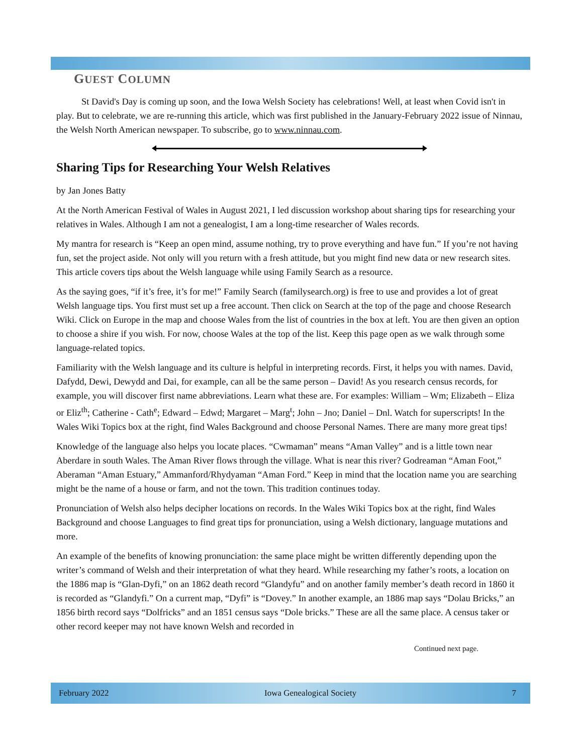GUEST COLUMN
St David's Day is coming up soon, and the Iowa Welsh Society has celebrations! Well, at least when Covid isn't in play. But to celebrate, we are re-running this article, which was first published in the January-February 2022 issue of Ninnau, the Welsh North American newspaper. To subscribe, go to www.ninnau.com.
Sharing Tips for Researching Your Welsh Relatives
by Jan Jones Batty
At the North American Festival of Wales in August 2021, I led discussion workshop about sharing tips for researching your relatives in Wales. Although I am not a genealogist, I am a long-time researcher of Wales records.
My mantra for research is “Keep an open mind, assume nothing, try to prove everything and have fun.” If you’re not having fun, set the project aside. Not only will you return with a fresh attitude, but you might find new data or new research sites. This article covers tips about the Welsh language while using Family Search as a resource.
As the saying goes, “if it’s free, it’s for me!” Family Search (familysearch.org) is free to use and provides a lot of great Welsh language tips. You first must set up a free account. Then click on Search at the top of the page and choose Research Wiki. Click on Europe in the map and choose Wales from the list of countries in the box at left. You are then given an option to choose a shire if you wish. For now, choose Wales at the top of the list. Keep this page open as we walk through some language-related topics.
Familiarity with the Welsh language and its culture is helpful in interpreting records. First, it helps you with names. David, Dafydd, Dewi, Dewydd and Dai, for example, can all be the same person – David! As you research census records, for example, you will discover first name abbreviations. Learn what these are. For examples: William – Wm; Elizabeth – Eliza or Eliz<sup>th</sup>; Catherine - Cath<sup>e</sup>; Edward – Edwd; Margaret – Marg<sup>t</sup>; John – Jno; Daniel – Dnl. Watch for superscripts! In the Wales Wiki Topics box at the right, find Wales Background and choose Personal Names. There are many more great tips!
Knowledge of the language also helps you locate places. “Cwmaman” means “Aman Valley” and is a little town near Aberdare in south Wales. The Aman River flows through the village. What is near this river? Godreaman “Aman Foot,” Aberaman “Aman Estuary,” Ammanford/Rhydyaman “Aman Ford.” Keep in mind that the location name you are searching might be the name of a house or farm, and not the town. This tradition continues today.
Pronunciation of Welsh also helps decipher locations on records. In the Wales Wiki Topics box at the right, find Wales Background and choose Languages to find great tips for pronunciation, using a Welsh dictionary, language mutations and more.
An example of the benefits of knowing pronunciation: the same place might be written differently depending upon the writer’s command of Welsh and their interpretation of what they heard. While researching my father’s roots, a location on the 1886 map is “Glan-Dyfi,” on an 1862 death record “Glandyfu” and on another family member’s death record in 1860 it is recorded as “Glandyfi.” On a current map, “Dyfi” is “Dovey.” In another example, an 1886 map says “Dolau Bricks,” an 1856 birth record says “Dolfricks” and an 1851 census says “Dole bricks.” These are all the same place. A census taker or other record keeper may not have known Welsh and recorded in
Continued next page.
February 2022 Iowa Genealogical Society 7